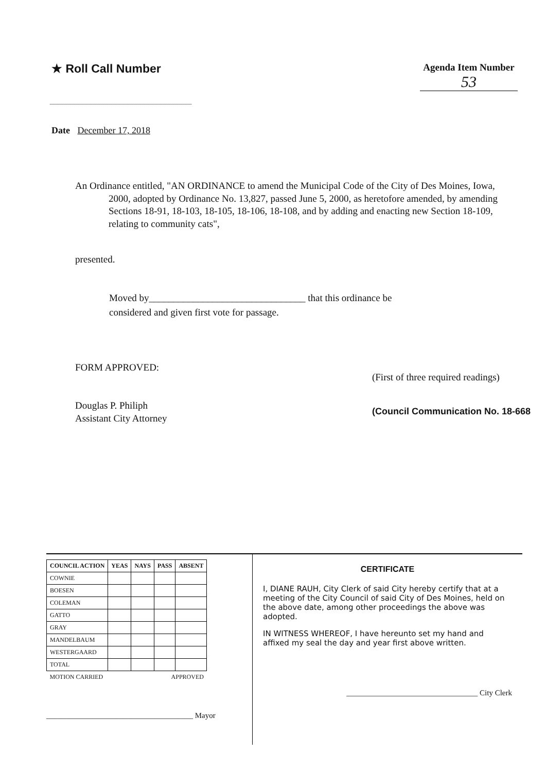★ Roll Call Number
Agenda Item Number
53
Date December 17, 2018
An Ordinance entitled, "AN ORDINANCE to amend the Municipal Code of the City of Des Moines, Iowa, 2000, adopted by Ordinance No. 13,827, passed June 5, 2000, as heretofore amended, by amending Sections 18-91, 18-103, 18-105, 18-106, 18-108, and by adding and enacting new Section 18-109, relating to community cats",
presented.
Moved by________________________________ that this ordinance be
considered and given first vote for passage.
FORM APPROVED:
Douglas P. Philiph
Assistant City Attorney
(First of three required readings)
(Council Communication No. 18-668
| COUNCIL ACTION | YEAS | NAYS | PASS | ABSENT |
| --- | --- | --- | --- | --- |
| COWNIE | | | | |
| BOESEN | | | | |
| COLEMAN | | | | |
| GATTO | | | | |
| GRAY | | | | |
| MANDELBAUM | | | | |
| WESTERGAARD | | | | |
| TOTAL | | | | |
| MOTION CARRIED | | | APPROVED | |
______________________________________ Mayor
CERTIFICATE
I, DIANE RAUH, City Clerk of said City hereby certify that at a meeting of the City Council of said City of Des Moines, held on the above date, among other proceedings the above was adopted.
IN WITNESS WHEREOF, I have hereunto set my hand and affixed my seal the day and year first above written.
__________________________________ City Clerk